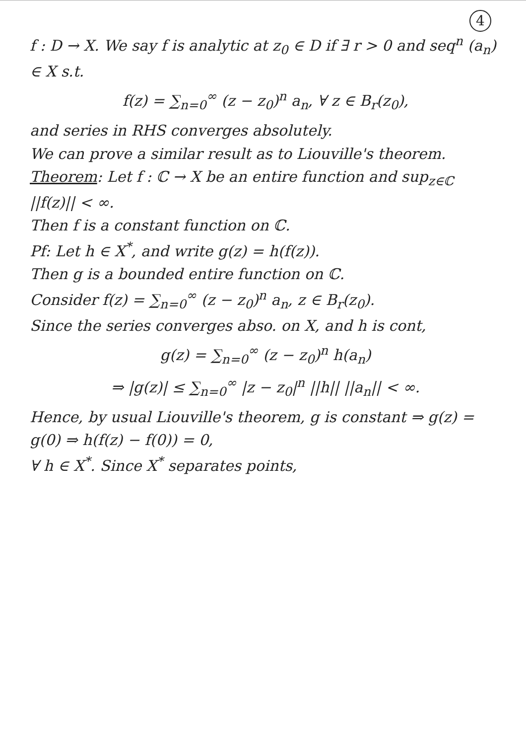4
f : D → X. We say f is analytic at z<sub>0</sub> ∈ D if ∃ r > 0 and seq<sup>n</sup> (a<sub>n</sub>) ∈ X s.t.
f(z) = ∑<sub>n=0</sub><sup>∞</sup> (z − z<sub>0</sub>)<sup>n</sup> a<sub>n</sub>, ∀ z ∈ B<sub>r</sub>(z<sub>0</sub>),
and series in RHS converges absolutely.
We can prove a similar result as to Liouville's theorem.
Theorem: Let f : ℂ → X be an entire function and sup<sub>z∈ℂ</sub> ||f(z)|| < ∞.
Then f is a constant function on ℂ.
Pf: Let h ∈ X<sup>*</sup>, and write g(z) = h(f(z)).
Then g is a bounded entire function on ℂ.
Consider f(z) = ∑<sub>n=0</sub><sup>∞</sup> (z − z<sub>0</sub>)<sup>n</sup> a<sub>n</sub>, z ∈ B<sub>r</sub>(z<sub>0</sub>).
Since the series converges abso. on X, and h is cont,
g(z) = ∑<sub>n=0</sub><sup>∞</sup> (z − z<sub>0</sub>)<sup>n</sup> h(a<sub>n</sub>)
⇒ |g(z)| ≤ ∑<sub>n=0</sub><sup>∞</sup> |z − z<sub>0</sub>|<sup>n</sup> ||h|| ||a<sub>n</sub>|| < ∞.
Hence, by usual Liouville's theorem, g is constant ⇒ g(z) = g(0) ⇒ h(f(z) − f(0)) = 0,
∀ h ∈ X<sup>*</sup>. Since X<sup>*</sup> separates points,